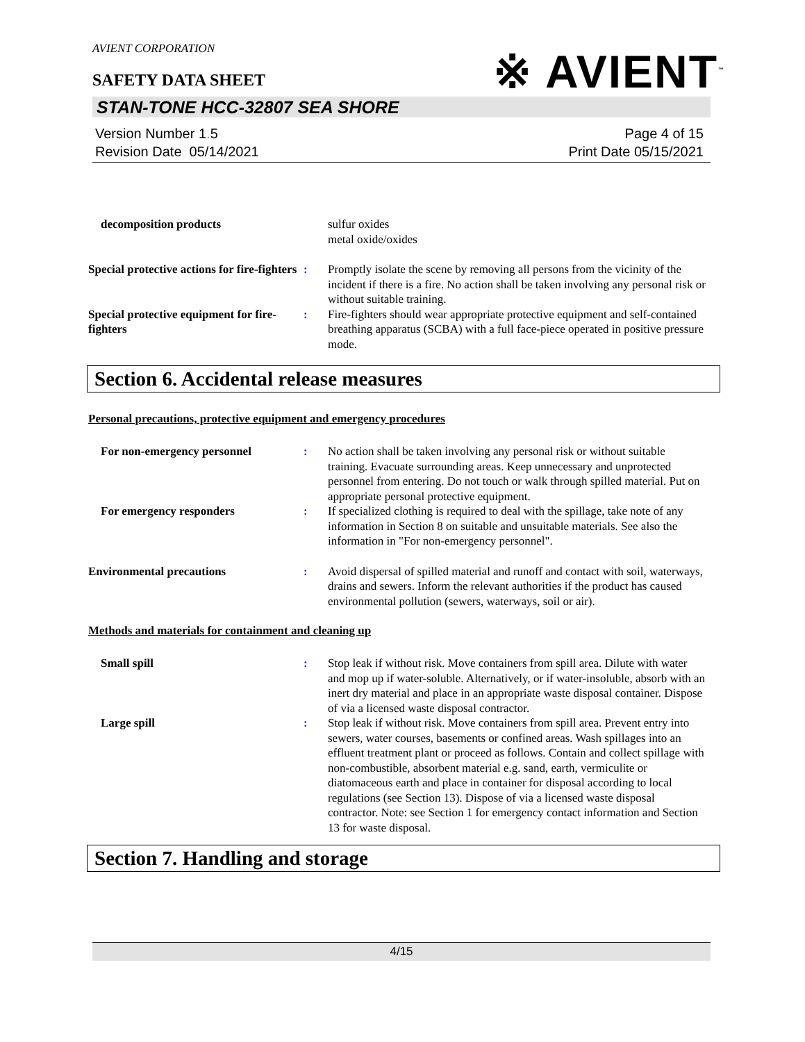AVIENT CORPORATION
SAFETY DATA SHEET
STAN-TONE HCC-32807 SEA SHORE
Version Number 1. 5
Revision Date 05/14/2021
Page 4 of 15
Print Date 05/15/2021
※ AVIENT<sup>™</sup>
decomposition products sulfur oxides
metal oxide/oxides
Special protective actions for fire-fighters
: Promptly isolate the scene by removing all persons from the vicinity of the incident if there is a fire. No action shall be taken involving any personal risk or without suitable training.
Special protective equipment for fire-fighters
: Fire-fighters should wear appropriate protective equipment and self-contained breathing apparatus (SCBA) with a full face-piece operated in positive pressure mode.
Section 6. Accidental release measures
Personal precautions, protective equipment and emergency procedures
For non-emergency personnel : No action shall be taken involving any personal risk or without suitable training. Evacuate surrounding areas. Keep unnecessary and unprotected personnel from entering. Do not touch or walk through spilled material. Put on appropriate personal protective equipment.
For emergency responders : If specialized clothing is required to deal with the spillage, take note of any information in Section 8 on suitable and unsuitable materials. See also the information in "For non-emergency personnel".
Environmental precautions : Avoid dispersal of spilled material and runoff and contact with soil, waterways, drains and sewers. Inform the relevant authorities if the product has caused environmental pollution (sewers, waterways, soil or air).
Methods and materials for containment and cleaning up
Small spill : Stop leak if without risk. Move containers from spill area. Dilute with water and mop up if water-soluble. Alternatively, or if water-insoluble, absorb with an inert dry material and place in an appropriate waste disposal container. Dispose of via a licensed waste disposal contractor.
Large spill : Stop leak if without risk. Move containers from spill area. Prevent entry into sewers, water courses, basements or confined areas. Wash spillages into an effluent treatment plant or proceed as follows. Contain and collect spillage with non-combustible, absorbent material e.g. sand, earth, vermiculite or diatomaceous earth and place in container for disposal according to local regulations (see Section 13). Dispose of via a licensed waste disposal contractor. Note: see Section 1 for emergency contact information and Section 13 for waste disposal.
Section 7. Handling and storage
4/15